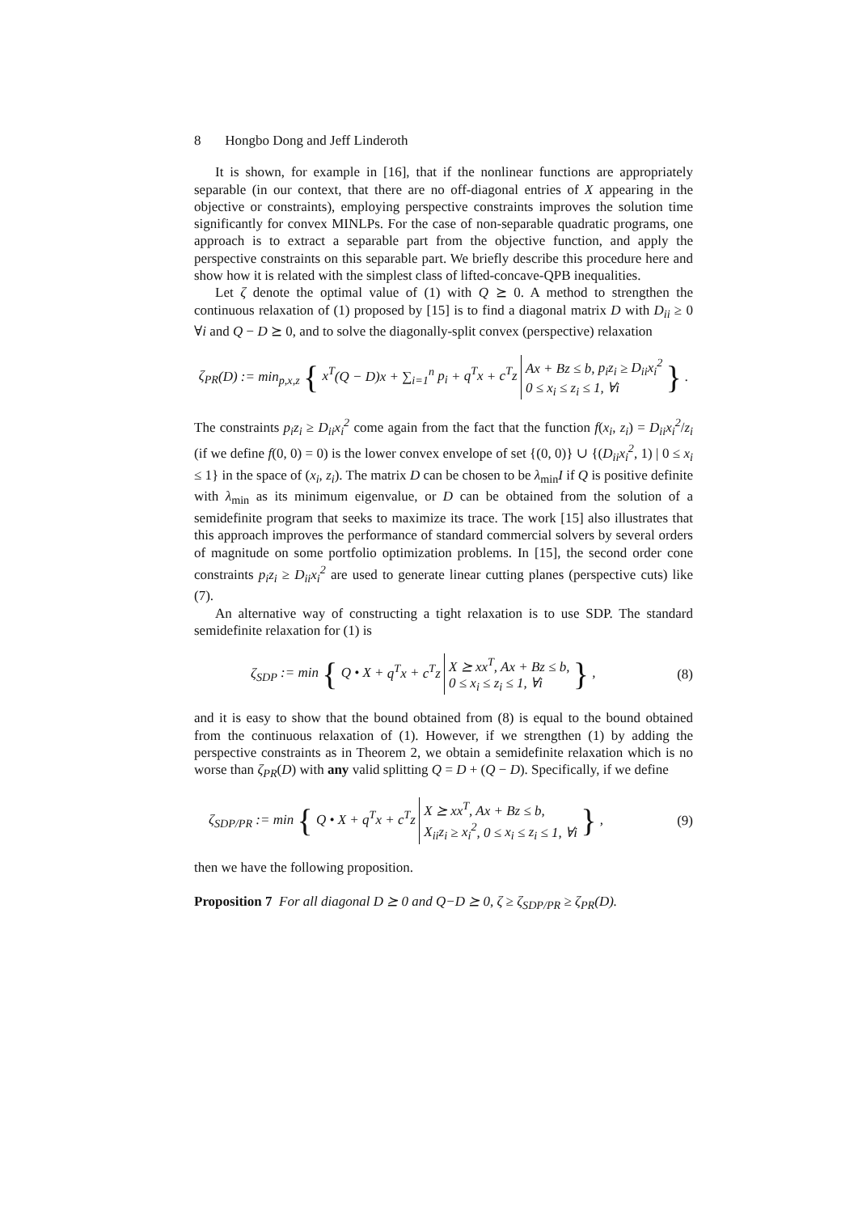8 Hongbo Dong and Jeff Linderoth
It is shown, for example in [16], that if the nonlinear functions are appropriately separable (in our context, that there are no off-diagonal entries of X appearing in the objective or constraints), employing perspective constraints improves the solution time significantly for convex MINLPs. For the case of non-separable quadratic programs, one approach is to extract a separable part from the objective function, and apply the perspective constraints on this separable part. We briefly describe this procedure here and show how it is related with the simplest class of lifted-concave-QPB inequalities.
Let ζ denote the optimal value of (1) with Q ⪰ 0. A method to strengthen the continuous relaxation of (1) proposed by [15] is to find a diagonal matrix D with D<sub>ii</sub> ≥ 0 ∀i and Q − D ⪰ 0, and to solve the diagonally-split convex (perspective) relaxation
ζ<sub>PR</sub>(D) := min<sub>p,x,z</sub> { x<sup>T</sup>(Q − D)x + ∑<sub>i=1</sub><sup>n</sup> p<sub>i</sub> + q<sup>T</sup>x + c<sup>T</sup>z Ax + Bz ≤ b, p<sub>i</sub>z<sub>i</sub> ≥ D<sub>ii</sub>x<sub>i</sub><sup>2</sup>
0 ≤ x<sub>i</sub> ≤ z<sub>i</sub> ≤ 1, ∀i } .
The constraints p<sub>i</sub>z<sub>i</sub> ≥ D<sub>ii</sub>x<sub>i</sub><sup>2</sup> come again from the fact that the function f(x<sub>i</sub>, z<sub>i</sub>) = D<sub>ii</sub>x<sub>i</sub><sup>2</sup>/z<sub>i</sub> (if we define f(0, 0) = 0) is the lower convex envelope of set {(0, 0)} ∪ {(D<sub>ii</sub>x<sub>i</sub><sup>2</sup>, 1) | 0 ≤ x<sub>i</sub> ≤ 1} in the space of (x<sub>i</sub>, z<sub>i</sub>). The matrix D can be chosen to be λ<sub>min</sub>I if Q is positive definite with λ<sub>min</sub> as its minimum eigenvalue, or D can be obtained from the solution of a semidefinite program that seeks to maximize its trace. The work [15] also illustrates that this approach improves the performance of standard commercial solvers by several orders of magnitude on some portfolio optimization problems. In [15], the second order cone constraints p<sub>i</sub>z<sub>i</sub> ≥ D<sub>ii</sub>x<sub>i</sub><sup>2</sup> are used to generate linear cutting planes (perspective cuts) like (7).
An alternative way of constructing a tight relaxation is to use SDP. The standard semidefinite relaxation for (1) is
ζ<sub>SDP</sub> := min { Q • X + q<sup>T</sup>x + c<sup>T</sup>z X ⪰ xx<sup>T</sup>, Ax + Bz ≤ b,
0 ≤ x<sub>i</sub> ≤ z<sub>i</sub> ≤ 1, ∀i } , (8)
and it is easy to show that the bound obtained from (8) is equal to the bound obtained from the continuous relaxation of (1). However, if we strengthen (1) by adding the perspective constraints as in Theorem 2, we obtain a semidefinite relaxation which is no worse than ζ<sub>PR</sub>(D) with any valid splitting Q = D + (Q − D). Specifically, if we define
ζ<sub>SDP/PR</sub> := min { Q • X + q<sup>T</sup>x + c<sup>T</sup>z X ⪰ xx<sup>T</sup>, Ax + Bz ≤ b,
X<sub>ii</sub>z<sub>i</sub> ≥ x<sub>i</sub><sup>2</sup>, 0 ≤ x<sub>i</sub> ≤ z<sub>i</sub> ≤ 1, ∀i } , (9)
then we have the following proposition.
Proposition 7 For all diagonal D ⪰ 0 and Q−D ⪰ 0, ζ ≥ ζ<sub>SDP/PR</sub> ≥ ζ<sub>PR</sub>(D).